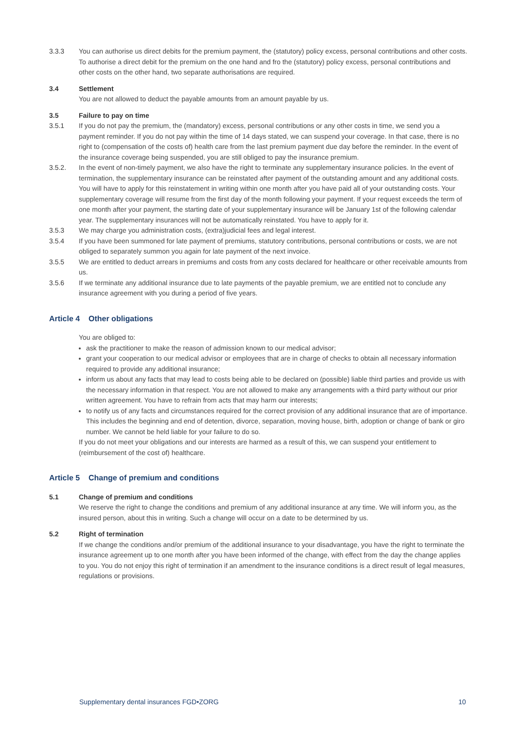3.3.3 You can authorise us direct debits for the premium payment, the (statutory) policy excess, personal contributions and other costs. To authorise a direct debit for the premium on the one hand and fro the (statutory) policy excess, personal contributions and other costs on the other hand, two separate authorisations are required.
3.4 Settlement
You are not allowed to deduct the payable amounts from an amount payable by us.
3.5 Failure to pay on time
3.5.1 If you do not pay the premium, the (mandatory) excess, personal contributions or any other costs in time, we send you a payment reminder. If you do not pay within the time of 14 days stated, we can suspend your coverage. In that case, there is no right to (compensation of the costs of) health care from the last premium payment due day before the reminder. In the event of the insurance coverage being suspended, you are still obliged to pay the insurance premium.
3.5.2. In the event of non-timely payment, we also have the right to terminate any supplementary insurance policies. In the event of termination, the supplementary insurance can be reinstated after payment of the outstanding amount and any additional costs. You will have to apply for this reinstatement in writing within one month after you have paid all of your outstanding costs. Your supplementary coverage will resume from the first day of the month following your payment. If your request exceeds the term of one month after your payment, the starting date of your supplementary insurance will be January 1st of the following calendar year. The supplementary insurances will not be automatically reinstated. You have to apply for it.
3.5.3 We may charge you administration costs, (extra)judicial fees and legal interest.
3.5.4 If you have been summoned for late payment of premiums, statutory contributions, personal contributions or costs, we are not obliged to separately summon you again for late payment of the next invoice.
3.5.5 We are entitled to deduct arrears in premiums and costs from any costs declared for healthcare or other receivable amounts from us.
3.5.6 If we terminate any additional insurance due to late payments of the payable premium, we are entitled not to conclude any insurance agreement with you during a period of five years.
Article 4 Other obligations
You are obliged to:
ask the practitioner to make the reason of admission known to our medical advisor;
grant your cooperation to our medical advisor or employees that are in charge of checks to obtain all necessary information required to provide any additional insurance;
inform us about any facts that may lead to costs being able to be declared on (possible) liable third parties and provide us with the necessary information in that respect. You are not allowed to make any arrangements with a third party without our prior written agreement. You have to refrain from acts that may harm our interests;
to notify us of any facts and circumstances required for the correct provision of any additional insurance that are of importance. This includes the beginning and end of detention, divorce, separation, moving house, birth, adoption or change of bank or giro number. We cannot be held liable for your failure to do so.
If you do not meet your obligations and our interests are harmed as a result of this, we can suspend your entitlement to (reimbursement of the cost of) healthcare.
Article 5 Change of premium and conditions
5.1 Change of premium and conditions
We reserve the right to change the conditions and premium of any additional insurance at any time. We will inform you, as the insured person, about this in writing. Such a change will occur on a date to be determined by us.
5.2 Right of termination
If we change the conditions and/or premium of the additional insurance to your disadvantage, you have the right to terminate the insurance agreement up to one month after you have been informed of the change, with effect from the day the change applies to you. You do not enjoy this right of termination if an amendment to the insurance conditions is a direct result of legal measures, regulations or provisions.
Supplementary dental insurances FGD•ZORG 10